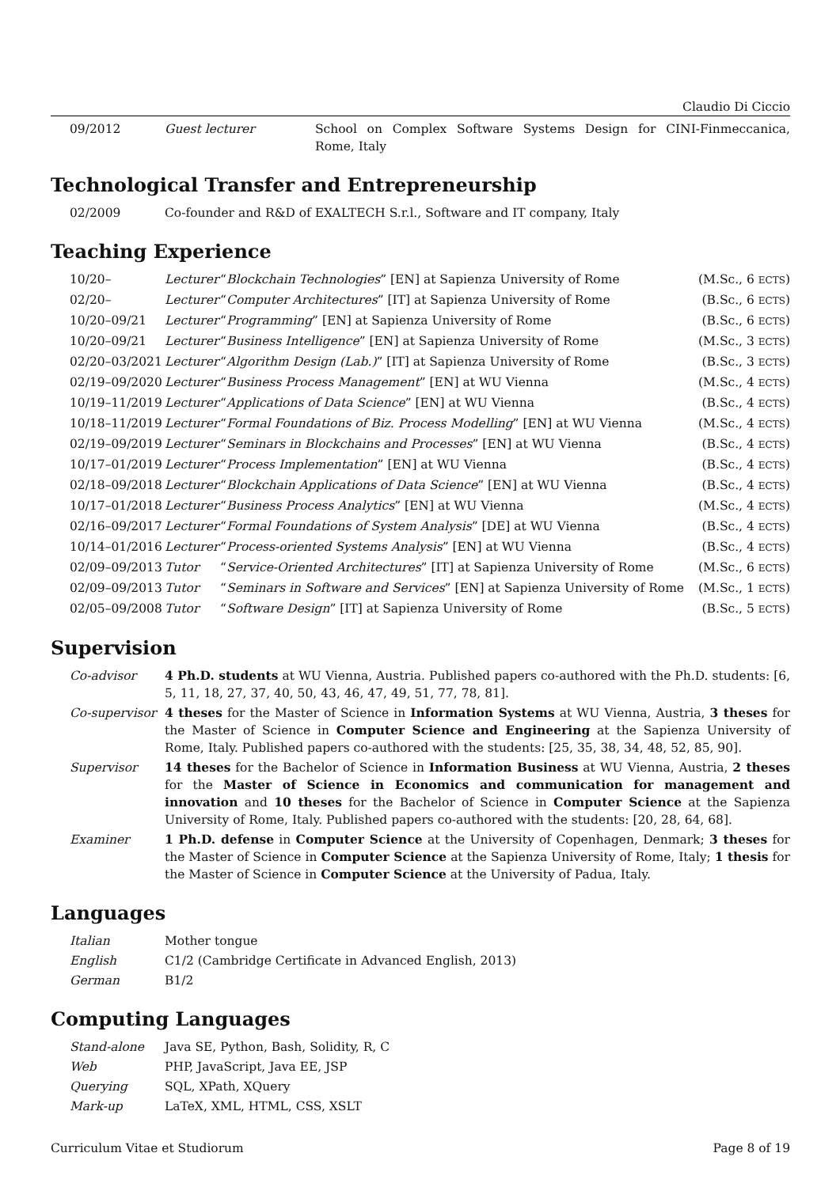Claudio Di Ciccio
| | 09/2012 | Guest lecturer | School on Complex Software Systems Design for CINI-Finmeccanica, Rome, Italy |
Technological Transfer and Entrepreneurship
| | 02/2009 | Co-founder and R&D of EXALTECH S.r.l., Software and IT company, Italy |
Teaching Experience
| 10/20– | Lecturer | “ Blockchain Technologies ” [EN] at Sapienza University of Rome | (M.Sc., 6 ECTS ) |
| 02/20– | Lecturer | “ Computer Architectures ” [IT] at Sapienza University of Rome | (B.Sc., 6 ECTS ) |
| 10/20–09/21 | Lecturer | “ Programming ” [EN] at Sapienza University of Rome | (B.Sc., 6 ECTS ) |
| 10/20–09/21 | Lecturer | “ Business Intelligence ” [EN] at Sapienza University of Rome | (M.Sc., 3 ECTS ) |
| 02/20–03/2021 | Lecturer | “ Algorithm Design (Lab.) ” [IT] at Sapienza University of Rome | (B.Sc., 3 ECTS ) |
| 02/19–09/2020 | Lecturer | “ Business Process Management ” [EN] at WU Vienna | (M.Sc., 4 ECTS ) |
| 10/19–11/2019 | Lecturer | “ Applications of Data Science ” [EN] at WU Vienna | (B.Sc., 4 ECTS ) |
| 10/18–11/2019 | Lecturer | “ Formal Foundations of Biz. Process Modelling ” [EN] at WU Vienna | (M.Sc., 4 ECTS ) |
| 02/19–09/2019 | Lecturer | “ Seminars in Blockchains and Processes ” [EN] at WU Vienna | (B.Sc., 4 ECTS ) |
| 10/17–01/2019 | Lecturer | “ Process Implementation ” [EN] at WU Vienna | (B.Sc., 4 ECTS ) |
| 02/18–09/2018 | Lecturer | “ Blockchain Applications of Data Science ” [EN] at WU Vienna | (B.Sc., 4 ECTS ) |
| 10/17–01/2018 | Lecturer | “ Business Process Analytics ” [EN] at WU Vienna | (M.Sc., 4 ECTS ) |
| 02/16–09/2017 | Lecturer | “ Formal Foundations of System Analysis ” [DE] at WU Vienna | (B.Sc., 4 ECTS ) |
| 10/14–01/2016 | Lecturer | “ Process-oriented Systems Analysis ” [EN] at WU Vienna | (B.Sc., 4 ECTS ) |
| 02/09–09/2013 | Tutor | “ Service-Oriented Architectures ” [IT] at Sapienza University of Rome | (M.Sc., 6 ECTS ) |
| 02/09–09/2013 | Tutor | “ Seminars in Software and Services ” [EN] at Sapienza University of Rome | (M.Sc., 1 ECTS ) |
| 02/05–09/2008 | Tutor | “ Software Design ” [IT] at Sapienza University of Rome | (B.Sc., 5 ECTS ) |
Supervision
| Co-advisor | 4 Ph.D. students at WU Vienna, Austria. Published papers co-authored with the Ph.D. students: [6, 5, 11, 18, 27, 37, 40, 50, 43, 46, 47, 49, 51, 77, 78, 81]. |
| Co-supervisor | 4 theses for the Master of Science in Information Systems at WU Vienna, Austria, 3 theses for the Master of Science in Computer Science and Engineering at the Sapienza University of Rome, Italy. Published papers co-authored with the students: [25, 35, 38, 34, 48, 52, 85, 90]. |
| Supervisor | 14 theses for the Bachelor of Science in Information Business at WU Vienna, Austria, 2 theses for the Master of Science in Economics and communication for management and innovation and 10 theses for the Bachelor of Science in Computer Science at the Sapienza University of Rome, Italy. Published papers co-authored with the students: [20, 28, 64, 68]. |
| Examiner | 1 Ph.D. defense in Computer Science at the University of Copenhagen, Denmark; 3 theses for the Master of Science in Computer Science at the Sapienza University of Rome, Italy; 1 thesis for the Master of Science in Computer Science at the University of Padua, Italy. |
Languages
| Italian | Mother tongue |
| English | C1/2 (Cambridge Certificate in Advanced English, 2013) |
| German | B1/2 |
Computing Languages
| Stand-alone | Java SE, Python, Bash, Solidity, R, C |
| Web | PHP, JavaScript, Java EE, JSP |
| Querying | SQL, XPath, XQuery |
| Mark-up | LaTeX, XML, HTML, CSS, XSLT |
Curriculum Vitae et Studiorum Page 8 of 19